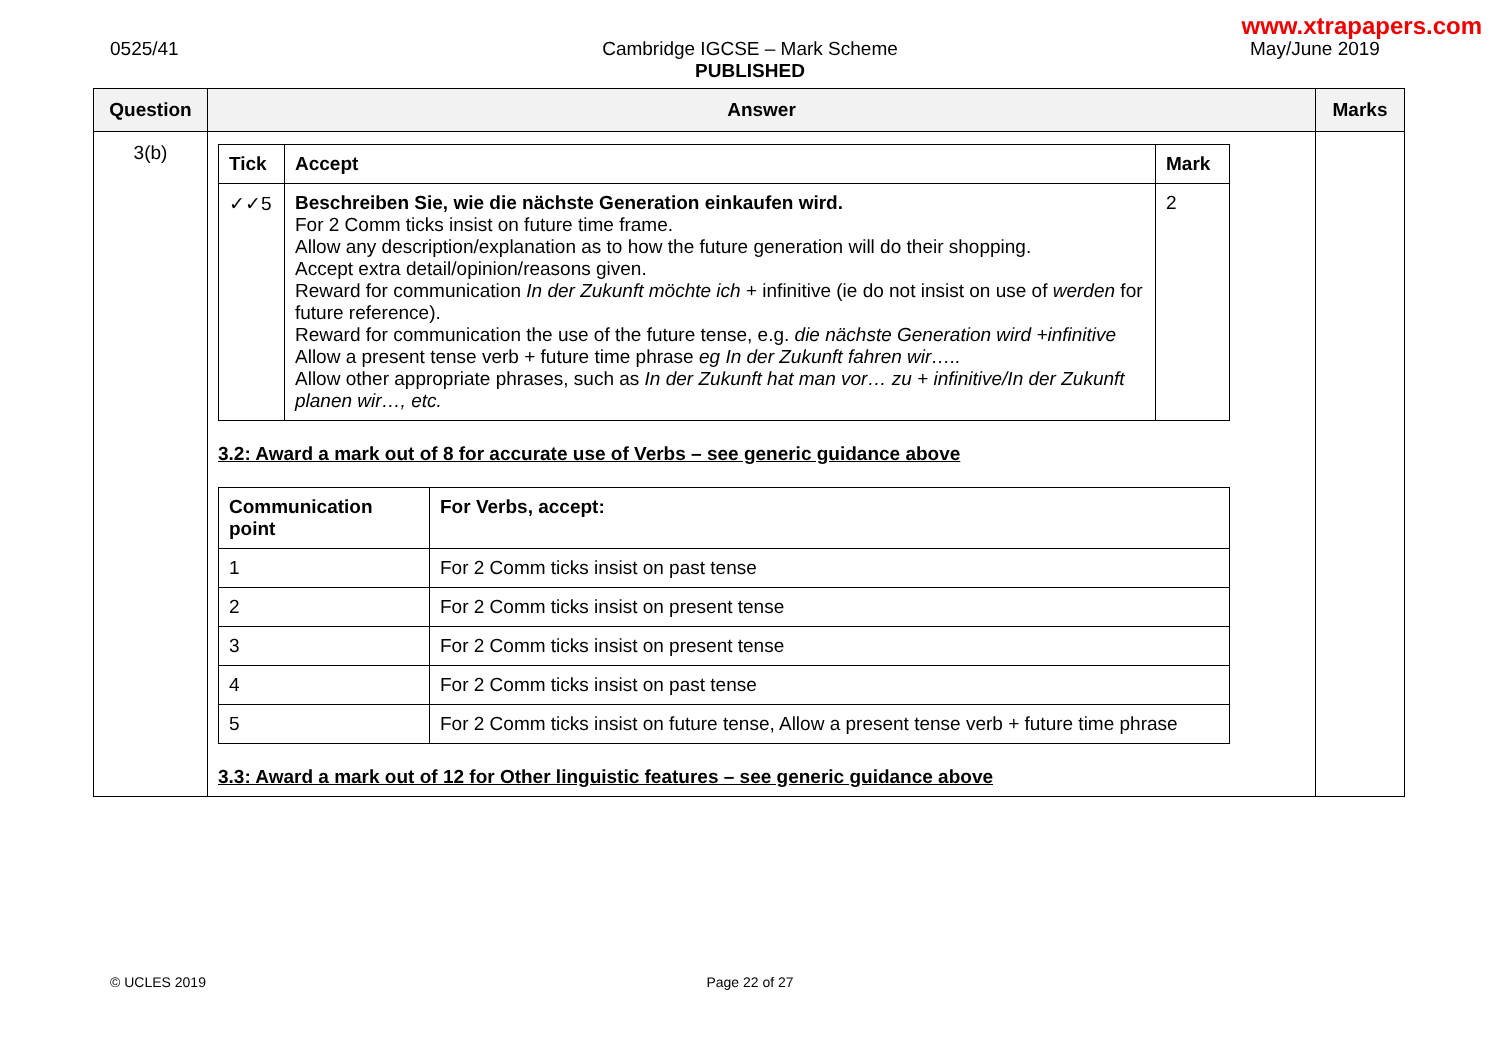www.xtrapapers.com
0525/41
Cambridge IGCSE – Mark Scheme
PUBLISHED
May/June 2019
| Question | Answer | Marks |
| --- | --- | --- |
| 3(b) | / Tick / Accept / Mark / / --- / --- / --- / / ✓✓5 / Beschreiben Sie, wie die nächste Generation einkaufen wird. For 2 Comm ticks insist on future time frame. Allow any description/explanation as to how the future generation will do their shopping. Accept extra detail/opinion/reasons given. Reward for communication In der Zukunft möchte ich + infinitive (ie do not insist on use of werden for future reference). Reward for communication the use of the future tense, e.g. die nächste Generation wird +infinitive Allow a present tense verb + future time phrase eg In der Zukunft fahren wir….. Allow other appropriate phrases, such as In der Zukunft hat man vor… zu + infinitive/In der Zukunft planen wir…, etc. / 2 / 3.2: Award a mark out of 8 for accurate use of Verbs – see generic guidance above / Communication point / For Verbs, accept: / / --- / --- / / 1 / For 2 Comm ticks insist on past tense / / 2 / For 2 Comm ticks insist on present tense / / 3 / For 2 Comm ticks insist on present tense / / 4 / For 2 Comm ticks insist on past tense / / 5 / For 2 Comm ticks insist on future tense, Allow a present tense verb + future time phrase / 3.3: Award a mark out of 12 for Other linguistic features – see generic guidance above | |
© UCLES 2019
Page 22 of 27